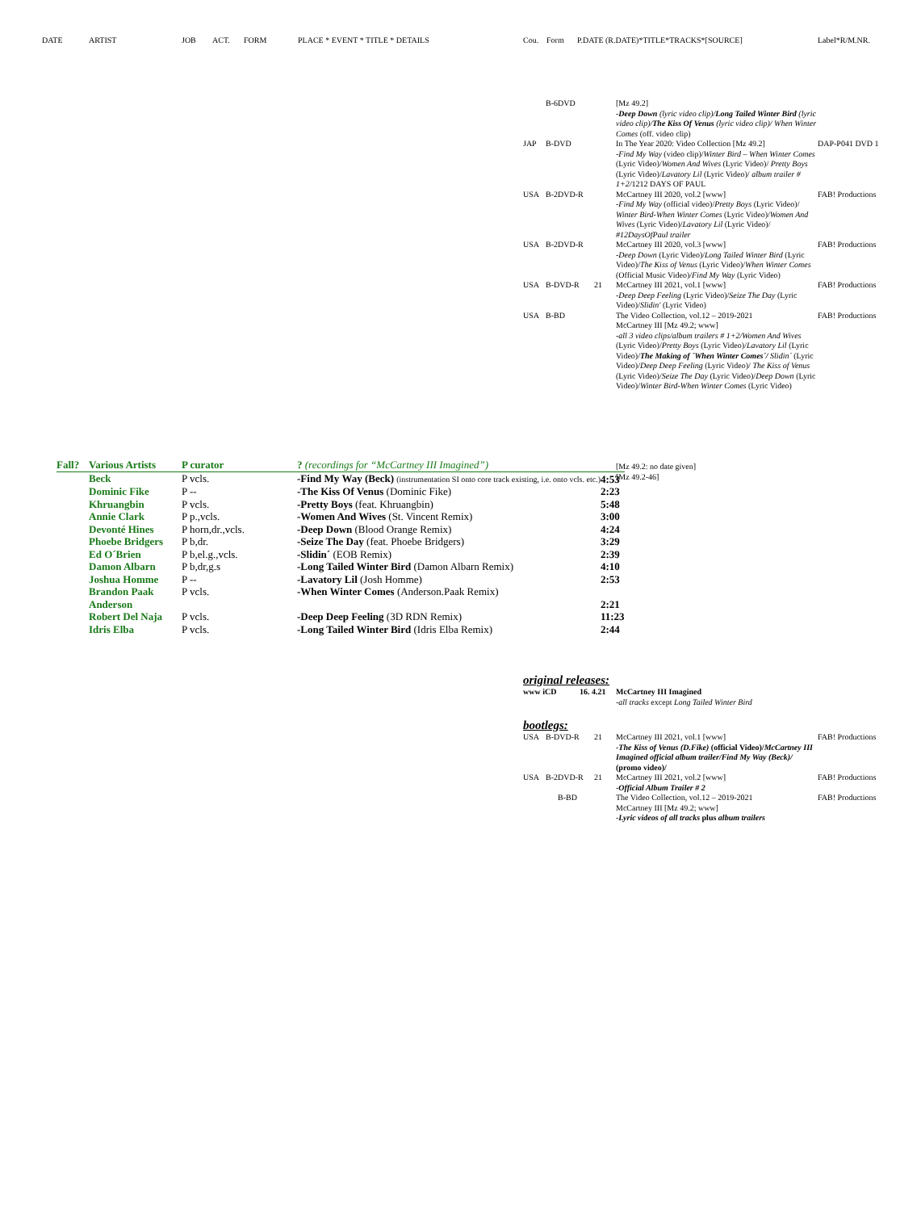DATE ARTIST JOB ACT. FORM PLACE * EVENT * TITLE * DETAILS Cou. Form P.DATE (R.DATE)*TITLE*TRACKS*[SOURCE] Label*R/M.NR.
| | B-6DVD | | [Mz 49.2] -Deep Down (lyric video clip)/ Long Tailed Winter Bird (lyric video clip)/ The Kiss Of Venus (lyric video clip)/ When Winter Comes (off. video clip) | |
| JAP | B-DVD | | In The Year 2020: Video Collection [Mz 49.2] -Find My Way (video clip)/ Winter Bird – When Winter Comes (Lyric Video)/ Women And Wives (Lyric Video)/ Pretty Boys (Lyric Video)/ Lavatory Lil (Lyric Video)/ album trailer # 1+2/ 1212 DAYS OF PAUL | DAP-P041 DVD 1 |
| USA | B-2DVD-R | | McCartney III 2020, vol.2 [www] -Find My Way (official video)/ Pretty Boys (Lyric Video)/ Winter Bird-When Winter Comes (Lyric Video)/ Women And Wives (Lyric Video)/ Lavatory Lil (Lyric Video)/ #12DaysOfPaul trailer | FAB! Productions |
| USA | B-2DVD-R | | McCartney III 2020, vol.3 [www] -Deep Down (Lyric Video)/ Long Tailed Winter Bird (Lyric Video)/ The Kiss of Venus (Lyric Video)/ When Winter Comes (Official Music Video)/ Find My Way (Lyric Video) | FAB! Productions |
| USA | B-DVD-R | 21 | McCartney III 2021, vol.1 [www] -Deep Deep Feeling (Lyric Video)/ Seize The Day (Lyric Video)/ Slidin' (Lyric Video) | FAB! Productions |
| USA | B-BD | | The Video Collection, vol.12 – 2019-2021 McCartney III [Mz 49.2; www] -all 3 video clips/album trailers # 1+2/Women And Wives (Lyric Video)/ Pretty Boys (Lyric Video)/ Lavatory Lil (Lyric Video)/ The Making of ´When Winter Comes´/ Slidin´ (Lyric Video)/ Deep Deep Feeling (Lyric Video)/ The Kiss of Venus (Lyric Video)/ Seize The Day (Lyric Video)/ Deep Down (Lyric Video)/ Winter Bird-When Winter Comes (Lyric Video) | FAB! Productions |
| Fall? | Various Artists | P curator | ? (recordings for “McCartney III Imagined”) | |
| | Beck | P vcls. | -Find My Way (Beck) (instrumentation SI onto core track existing, i.e. onto vcls. etc.) | 4:53 |
| | Dominic Fike | P -- | -The Kiss Of Venus (Dominic Fike) | 2:23 |
| | Khruangbin | P vcls. | -Pretty Boys (feat. Khruangbin) | 5:48 |
| | Annie Clark | P p.,vcls. | -Women And Wives (St. Vincent Remix) | 3:00 |
| | Devonté Hines | P horn,dr.,vcls. | -Deep Down (Blood Orange Remix) | 4:24 |
| | Phoebe Bridgers | P b,dr. | -Seize The Day (feat. Phoebe Bridgers) | 3:29 |
| | Ed O´Brien | P b,el.g.,vcls. | -Slidin´ (EOB Remix) | 2:39 |
| | Damon Albarn | P b,dr,g.s | -Long Tailed Winter Bird (Damon Albarn Remix) | 4:10 |
| | Joshua Homme | P -- | -Lavatory Lil (Josh Homme) | 2:53 |
| | Brandon Paak Anderson | P vcls. | -When Winter Comes (Anderson.Paak Remix) | 2:21 |
| | Robert Del Naja | P vcls. | -Deep Deep Feeling (3D RDN Remix) | 11:23 |
| | Idris Elba | P vcls. | -Long Tailed Winter Bird (Idris Elba Remix) | 2:44 |
[Mz 49.2: no date given]
[Mz 49.2-46]
original releases:
| www iCD | 16. 4.21 | McCartney III Imagined -all tracks except Long Tailed Winter Bird |
bootlegs:
| USA | B-DVD-R | 21 | McCartney III 2021, vol.1 [www] -The Kiss of Venus (D.Fike) (official Video)/ McCartney III Imagined official album trailer/Find My Way (Beck)/ (promo video)/ | FAB! Productions |
| USA | B-2DVD-R | 21 | McCartney III 2021, vol.2 [www] -Official Album Trailer # 2 | FAB! Productions |
| | B-BD | | The Video Collection, vol.12 – 2019-2021 McCartney III [Mz 49.2; www] -Lyric videos of all tracks plus album trailers | FAB! Productions |